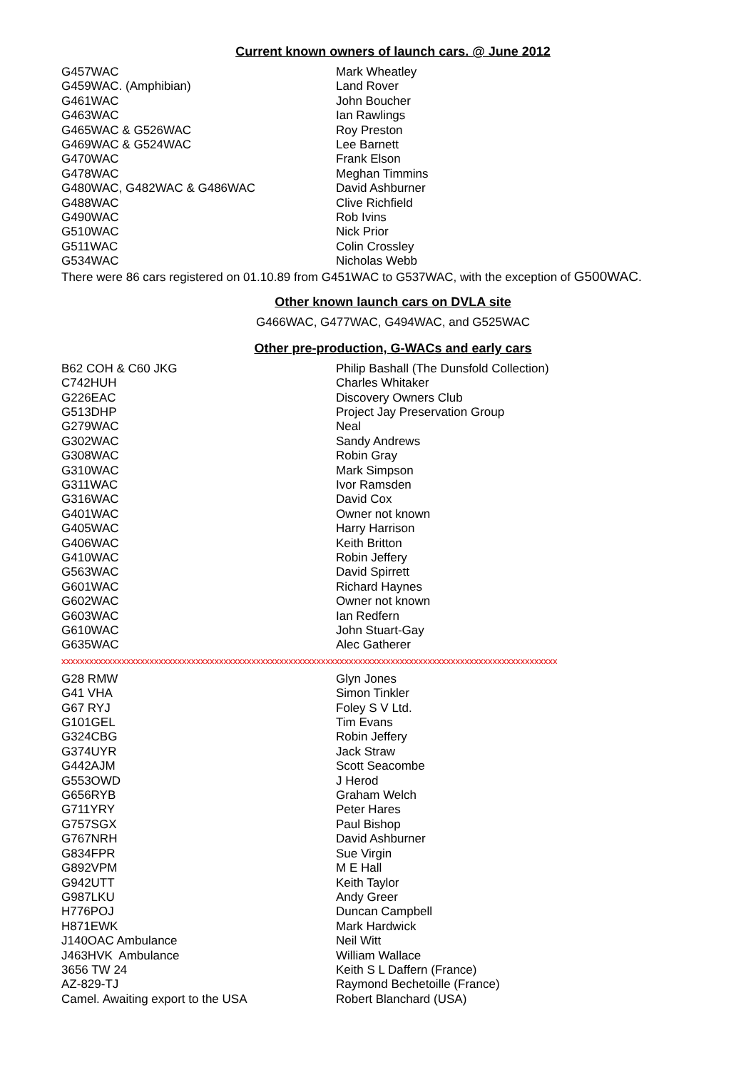Current known owners of launch cars. @ June 2012
| G457WAC | Mark Wheatley |
| G459WAC. (Amphibian) | Land Rover |
| G461WAC | John Boucher |
| G463WAC | Ian Rawlings |
| G465WAC & G526WAC | Roy Preston |
| G469WAC & G524WAC | Lee Barnett |
| G470WAC | Frank Elson |
| G478WAC | Meghan Timmins |
| G480WAC, G482WAC & G486WAC | David Ashburner |
| G488WAC | Clive Richfield |
| G490WAC | Rob Ivins |
| G510WAC | Nick Prior |
| G511WAC | Colin Crossley |
| G534WAC | Nicholas Webb |
There were 86 cars registered on 01.10.89 from G451WAC to G537WAC, with the exception of G500WAC.
Other known launch cars on DVLA site
G466WAC, G477WAC, G494WAC, and G525WAC
Other pre-production, G-WACs and early cars
| B62 COH & C60 JKG | Philip Bashall (The Dunsfold Collection) |
| C742HUH | Charles Whitaker |
| G226EAC | Discovery Owners Club |
| G513DHP | Project Jay Preservation Group |
| G279WAC | Neal |
| G302WAC | Sandy Andrews |
| G308WAC | Robin Gray |
| G310WAC | Mark Simpson |
| G311WAC | Ivor Ramsden |
| G316WAC | David Cox |
| G401WAC | Owner not known |
| G405WAC | Harry Harrison |
| G406WAC | Keith Britton |
| G410WAC | Robin Jeffery |
| G563WAC | David Spirrett |
| G601WAC | Richard Haynes |
| G602WAC | Owner not known |
| G603WAC | Ian Redfern |
| G610WAC | John Stuart-Gay |
| G635WAC | Alec Gatherer |
xxxxxxxxxxxxxxxxxxxxxxxxxxxxxxxxxxxxxxxxxxxxxxxxxxxxxxxxxxxxxxxxxxxxxxxxxxxxxxxxxxxxxxxxxxxxxxxxxxxxxxxxxxx
| G28 RMW | Glyn Jones |
| G41 VHA | Simon Tinkler |
| G67 RYJ | Foley S V Ltd. |
| G101GEL | Tim Evans |
| G324CBG | Robin Jeffery |
| G374UYR | Jack Straw |
| G442AJM | Scott Seacombe |
| G553OWD | J Herod |
| G656RYB | Graham Welch |
| G711YRY | Peter Hares |
| G757SGX | Paul Bishop |
| G767NRH | David Ashburner |
| G834FPR | Sue Virgin |
| G892VPM | M E Hall |
| G942UTT | Keith Taylor |
| G987LKU | Andy Greer |
| H776POJ | Duncan Campbell |
| H871EWK | Mark Hardwick |
| J140OAC Ambulance | Neil Witt |
| J463HVK Ambulance | William Wallace |
| 3656 TW 24 | Keith S L Daffern (France) |
| AZ-829-TJ | Raymond Bechetoille (France) |
| Camel. Awaiting export to the USA | Robert Blanchard (USA) |